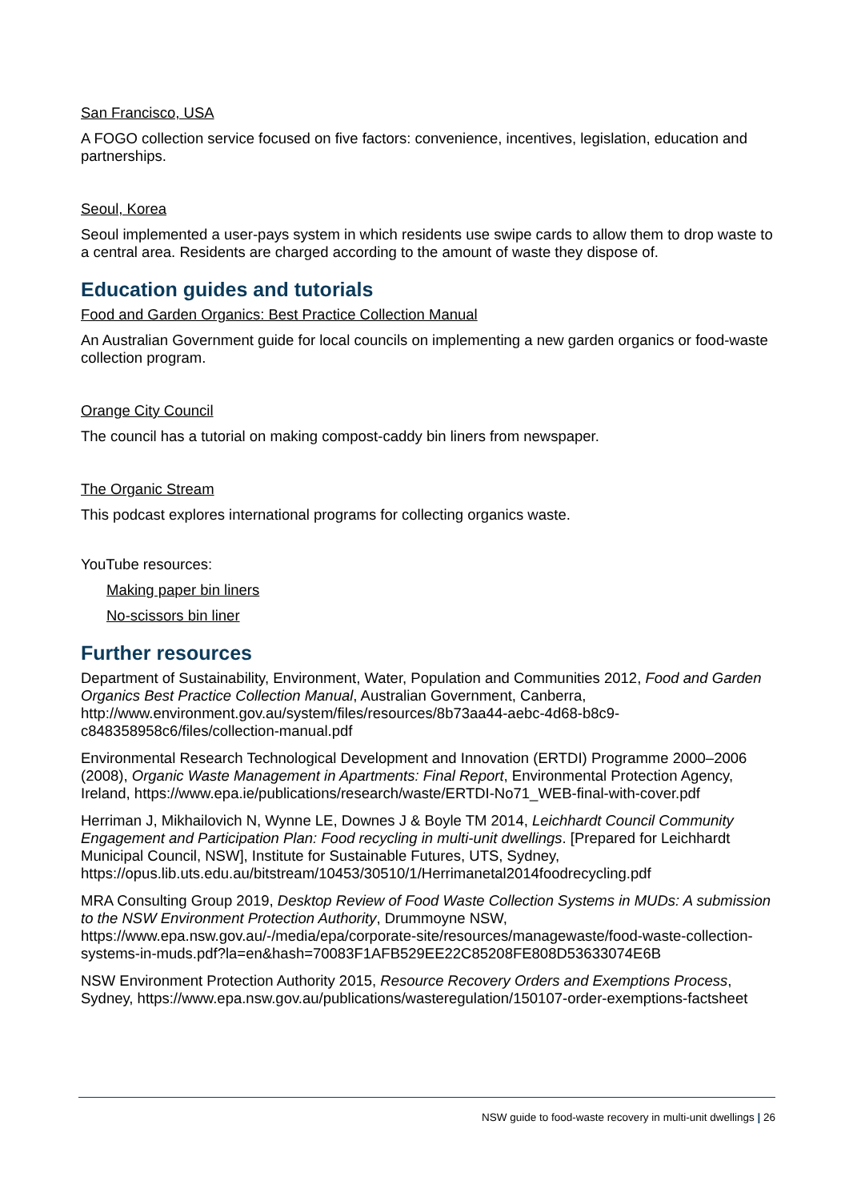San Francisco, USA
A FOGO collection service focused on five factors: convenience, incentives, legislation, education and partnerships.
Seoul, Korea
Seoul implemented a user-pays system in which residents use swipe cards to allow them to drop waste to a central area. Residents are charged according to the amount of waste they dispose of.
Education guides and tutorials
Food and Garden Organics: Best Practice Collection Manual
An Australian Government guide for local councils on implementing a new garden organics or food-waste collection program.
Orange City Council
The council has a tutorial on making compost-caddy bin liners from newspaper.
The Organic Stream
This podcast explores international programs for collecting organics waste.
YouTube resources:
Making paper bin liners
No-scissors bin liner
Further resources
Department of Sustainability, Environment, Water, Population and Communities 2012, Food and Garden Organics Best Practice Collection Manual, Australian Government, Canberra, http://www.environment.gov.au/system/files/resources/8b73aa44-aebc-4d68-b8c9-c848358958c6/files/collection-manual.pdf
Environmental Research Technological Development and Innovation (ERTDI) Programme 2000–2006 (2008), Organic Waste Management in Apartments: Final Report, Environmental Protection Agency, Ireland, https://www.epa.ie/publications/research/waste/ERTDI-No71_WEB-final-with-cover.pdf
Herriman J, Mikhailovich N, Wynne LE, Downes J & Boyle TM 2014, Leichhardt Council Community Engagement and Participation Plan: Food recycling in multi-unit dwellings. [Prepared for Leichhardt Municipal Council, NSW], Institute for Sustainable Futures, UTS, Sydney, https://opus.lib.uts.edu.au/bitstream/10453/30510/1/Herrimanetal2014foodrecycling.pdf
MRA Consulting Group 2019, Desktop Review of Food Waste Collection Systems in MUDs: A submission to the NSW Environment Protection Authority, Drummoyne NSW, https://www.epa.nsw.gov.au/-/media/epa/corporate-site/resources/managewaste/food-waste-collection-systems-in-muds.pdf?la=en&hash=70083F1AFB529EE22C85208FE808D53633074E6B
NSW Environment Protection Authority 2015, Resource Recovery Orders and Exemptions Process, Sydney, https://www.epa.nsw.gov.au/publications/wasteregulation/150107-order-exemptions-factsheet
NSW guide to food-waste recovery in multi-unit dwellings | 26